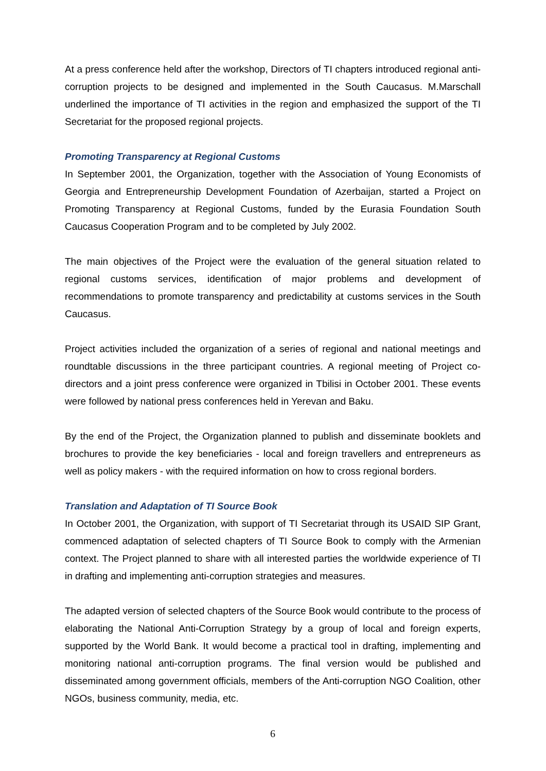At a press conference held after the workshop, Directors of TI chapters introduced regional anti-corruption projects to be designed and implemented in the South Caucasus. M.Marschall underlined the importance of TI activities in the region and emphasized the support of the TI Secretariat for the proposed regional projects.
Promoting Transparency at Regional Customs
In September 2001, the Organization, together with the Association of Young Economists of Georgia and Entrepreneurship Development Foundation of Azerbaijan, started a Project on Promoting Transparency at Regional Customs, funded by the Eurasia Foundation South Caucasus Cooperation Program and to be completed by July 2002.
The main objectives of the Project were the evaluation of the general situation related to regional customs services, identification of major problems and development of recommendations to promote transparency and predictability at customs services in the South Caucasus.
Project activities included the organization of a series of regional and national meetings and roundtable discussions in the three participant countries. A regional meeting of Project co-directors and a joint press conference were organized in Tbilisi in October 2001. These events were followed by national press conferences held in Yerevan and Baku.
By the end of the Project, the Organization planned to publish and disseminate booklets and brochures to provide the key beneficiaries - local and foreign travellers and entrepreneurs as well as policy makers - with the required information on how to cross regional borders.
Translation and Adaptation of TI Source Book
In October 2001, the Organization, with support of TI Secretariat through its USAID SIP Grant, commenced adaptation of selected chapters of TI Source Book to comply with the Armenian context. The Project planned to share with all interested parties the worldwide experience of TI in drafting and implementing anti-corruption strategies and measures.
The adapted version of selected chapters of the Source Book would contribute to the process of elaborating the National Anti-Corruption Strategy by a group of local and foreign experts, supported by the World Bank. It would become a practical tool in drafting, implementing and monitoring national anti-corruption programs. The final version would be published and disseminated among government officials, members of the Anti-corruption NGO Coalition, other NGOs, business community, media, etc.
6